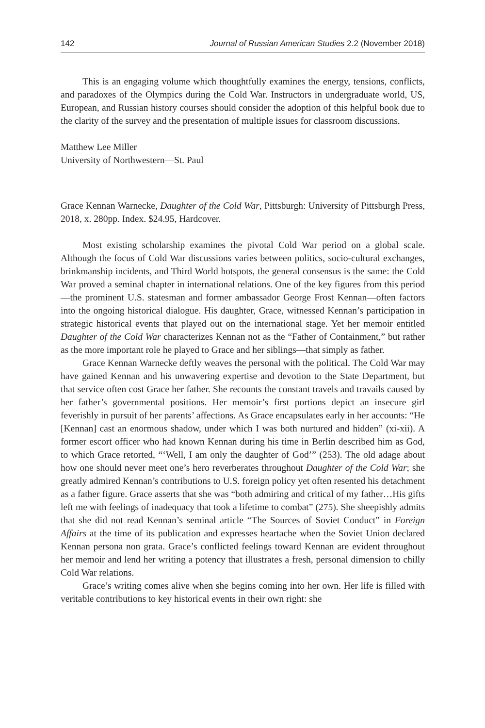142 Journal of Russian American Studies 2.2 (November 2018)
This is an engaging volume which thoughtfully examines the energy, tensions, conflicts, and paradoxes of the Olympics during the Cold War. Instructors in undergraduate world, US, European, and Russian history courses should consider the adoption of this helpful book due to the clarity of the survey and the presentation of multiple issues for classroom discussions.
Matthew Lee Miller
University of Northwestern—St. Paul
Grace Kennan Warnecke, Daughter of the Cold War, Pittsburgh: University of Pittsburgh Press, 2018, x. 280pp. Index. $24.95, Hardcover.
Most existing scholarship examines the pivotal Cold War period on a global scale. Although the focus of Cold War discussions varies between politics, socio-cultural exchanges, brinkmanship incidents, and Third World hotspots, the general consensus is the same: the Cold War proved a seminal chapter in international relations. One of the key figures from this period—the prominent U.S. statesman and former ambassador George Frost Kennan—often factors into the ongoing historical dialogue. His daughter, Grace, witnessed Kennan’s participation in strategic historical events that played out on the international stage. Yet her memoir entitled Daughter of the Cold War characterizes Kennan not as the “Father of Containment,” but rather as the more important role he played to Grace and her siblings—that simply as father.
Grace Kennan Warnecke deftly weaves the personal with the political. The Cold War may have gained Kennan and his unwavering expertise and devotion to the State Department, but that service often cost Grace her father. She recounts the constant travels and travails caused by her father’s governmental positions. Her memoir’s first portions depict an insecure girl feverishly in pursuit of her parents’ affections. As Grace encapsulates early in her accounts: “He [Kennan] cast an enormous shadow, under which I was both nurtured and hidden” (xi-xii). A former escort officer who had known Kennan during his time in Berlin described him as God, to which Grace retorted, “‘Well, I am only the daughter of God’” (253). The old adage about how one should never meet one’s hero reverberates throughout Daughter of the Cold War; she greatly admired Kennan’s contributions to U.S. foreign policy yet often resented his detachment as a father figure. Grace asserts that she was “both admiring and critical of my father…His gifts left me with feelings of inadequacy that took a lifetime to combat” (275). She sheepishly admits that she did not read Kennan’s seminal article “The Sources of Soviet Conduct” in Foreign Affairs at the time of its publication and expresses heartache when the Soviet Union declared Kennan persona non grata. Grace’s conflicted feelings toward Kennan are evident throughout her memoir and lend her writing a potency that illustrates a fresh, personal dimension to chilly Cold War relations.
Grace’s writing comes alive when she begins coming into her own. Her life is filled with veritable contributions to key historical events in their own right: she